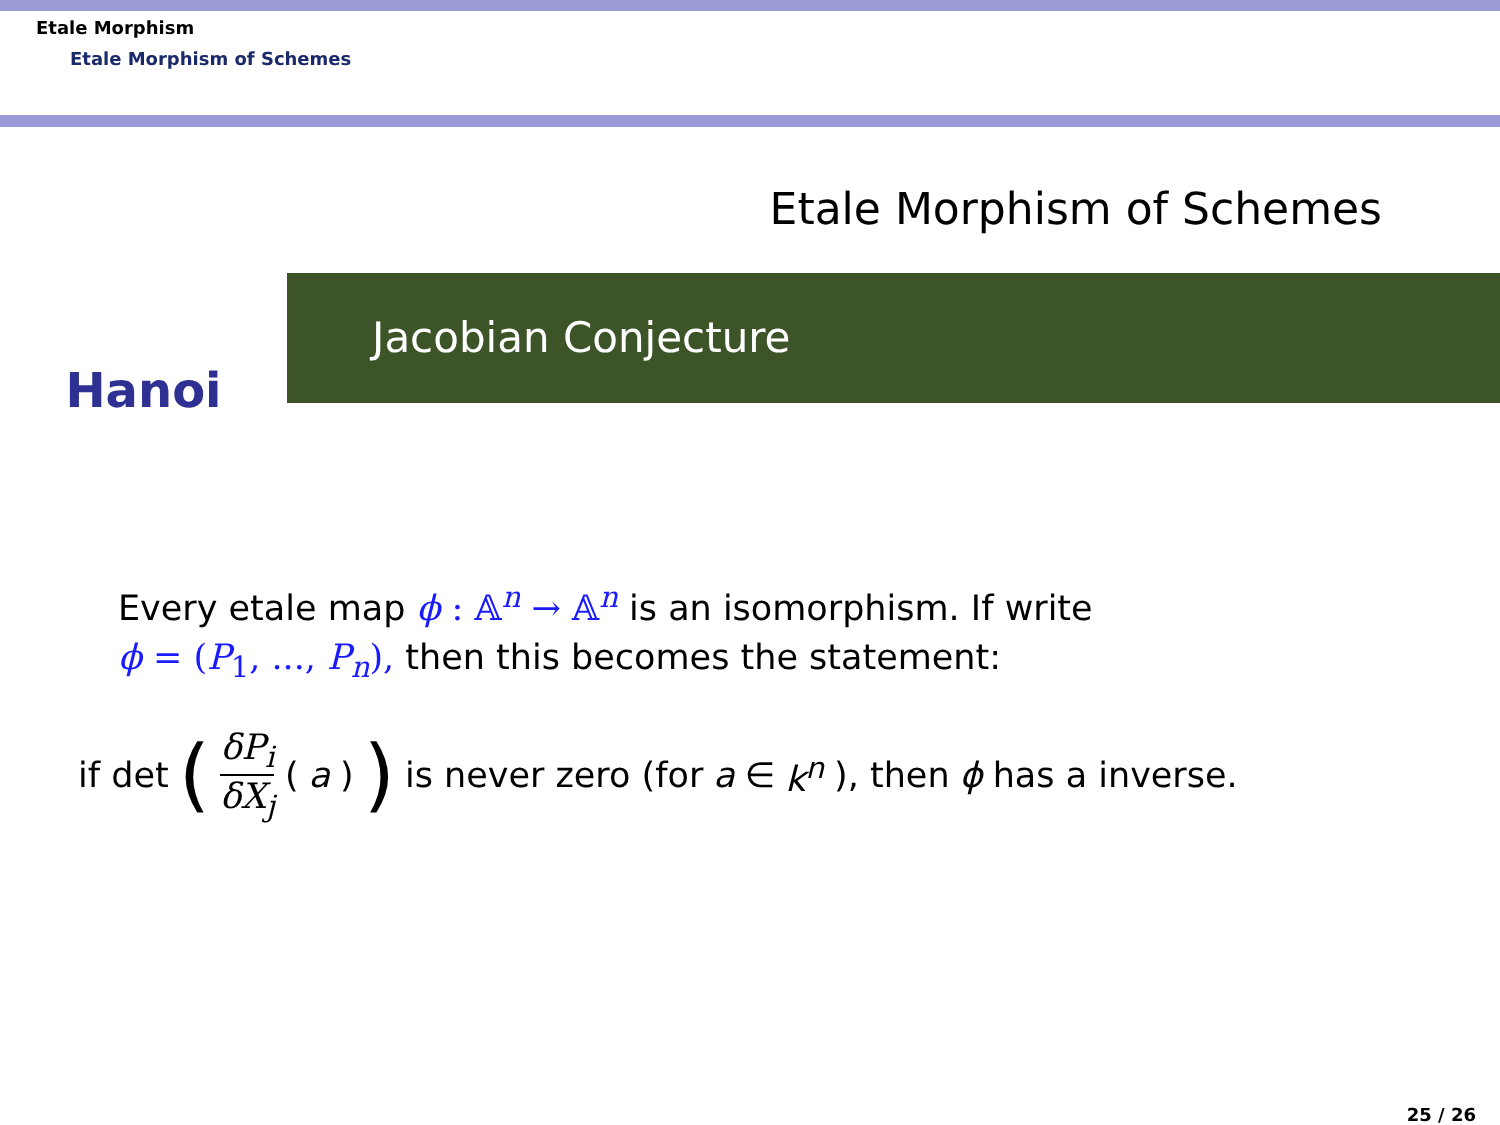Etale Morphism
Etale Morphism of Schemes
Etale Morphism of Schemes
Hanoi
Jacobian Conjecture
Every etale map ϕ : 𝔸<sup>n</sup> → 𝔸<sup>n</sup> is an isomorphism. If write
ϕ = (P<sub>1</sub>, ..., P<sub>n</sub>), then this becomes the statement:
if det (δP<sub>i</sub> δX<sub>j</sub> (a)) is never zero (for a ∈ k<sup>n</sup>), then ϕ has a inverse.
25 / 26